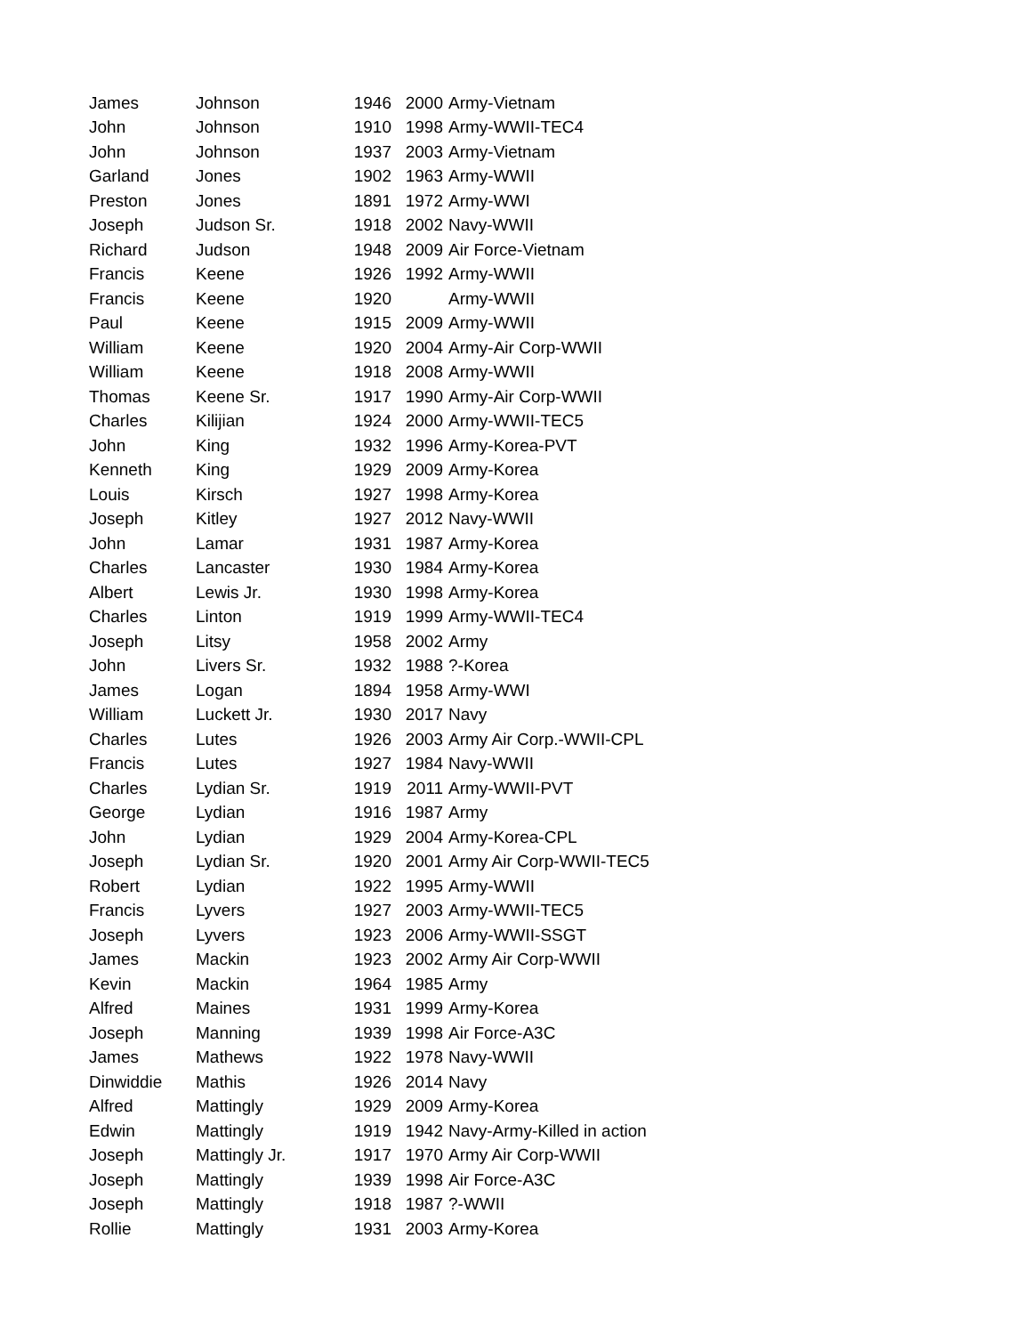| James | Johnson | 1946 | 2000 | Army-Vietnam |
| John | Johnson | 1910 | 1998 | Army-WWII-TEC4 |
| John | Johnson | 1937 | 2003 | Army-Vietnam |
| Garland | Jones | 1902 | 1963 | Army-WWII |
| Preston | Jones | 1891 | 1972 | Army-WWI |
| Joseph | Judson Sr. | 1918 | 2002 | Navy-WWII |
| Richard | Judson | 1948 | 2009 | Air Force-Vietnam |
| Francis | Keene | 1926 | 1992 | Army-WWII |
| Francis | Keene | 1920 | | Army-WWII |
| Paul | Keene | 1915 | 2009 | Army-WWII |
| William | Keene | 1920 | 2004 | Army-Air Corp-WWII |
| William | Keene | 1918 | 2008 | Army-WWII |
| Thomas | Keene Sr. | 1917 | 1990 | Army-Air Corp-WWII |
| Charles | Kilijian | 1924 | 2000 | Army-WWII-TEC5 |
| John | King | 1932 | 1996 | Army-Korea-PVT |
| Kenneth | King | 1929 | 2009 | Army-Korea |
| Louis | Kirsch | 1927 | 1998 | Army-Korea |
| Joseph | Kitley | 1927 | 2012 | Navy-WWII |
| John | Lamar | 1931 | 1987 | Army-Korea |
| Charles | Lancaster | 1930 | 1984 | Army-Korea |
| Albert | Lewis Jr. | 1930 | 1998 | Army-Korea |
| Charles | Linton | 1919 | 1999 | Army-WWII-TEC4 |
| Joseph | Litsy | 1958 | 2002 | Army |
| John | Livers Sr. | 1932 | 1988 | ?-Korea |
| James | Logan | 1894 | 1958 | Army-WWI |
| William | Luckett Jr. | 1930 | 2017 | Navy |
| Charles | Lutes | 1926 | 2003 | Army Air Corp.-WWII-CPL |
| Francis | Lutes | 1927 | 1984 | Navy-WWII |
| Charles | Lydian Sr. | 1919 | 2011 | Army-WWII-PVT |
| George | Lydian | 1916 | 1987 | Army |
| John | Lydian | 1929 | 2004 | Army-Korea-CPL |
| Joseph | Lydian Sr. | 1920 | 2001 | Army Air Corp-WWII-TEC5 |
| Robert | Lydian | 1922 | 1995 | Army-WWII |
| Francis | Lyvers | 1927 | 2003 | Army-WWII-TEC5 |
| Joseph | Lyvers | 1923 | 2006 | Army-WWII-SSGT |
| James | Mackin | 1923 | 2002 | Army Air Corp-WWII |
| Kevin | Mackin | 1964 | 1985 | Army |
| Alfred | Maines | 1931 | 1999 | Army-Korea |
| Joseph | Manning | 1939 | 1998 | Air Force-A3C |
| James | Mathews | 1922 | 1978 | Navy-WWII |
| Dinwiddie | Mathis | 1926 | 2014 | Navy |
| Alfred | Mattingly | 1929 | 2009 | Army-Korea |
| Edwin | Mattingly | 1919 | 1942 | Navy-Army-Killed in action |
| Joseph | Mattingly Jr. | 1917 | 1970 | Army Air Corp-WWII |
| Joseph | Mattingly | 1939 | 1998 | Air Force-A3C |
| Joseph | Mattingly | 1918 | 1987 | ?-WWII |
| Rollie | Mattingly | 1931 | 2003 | Army-Korea |